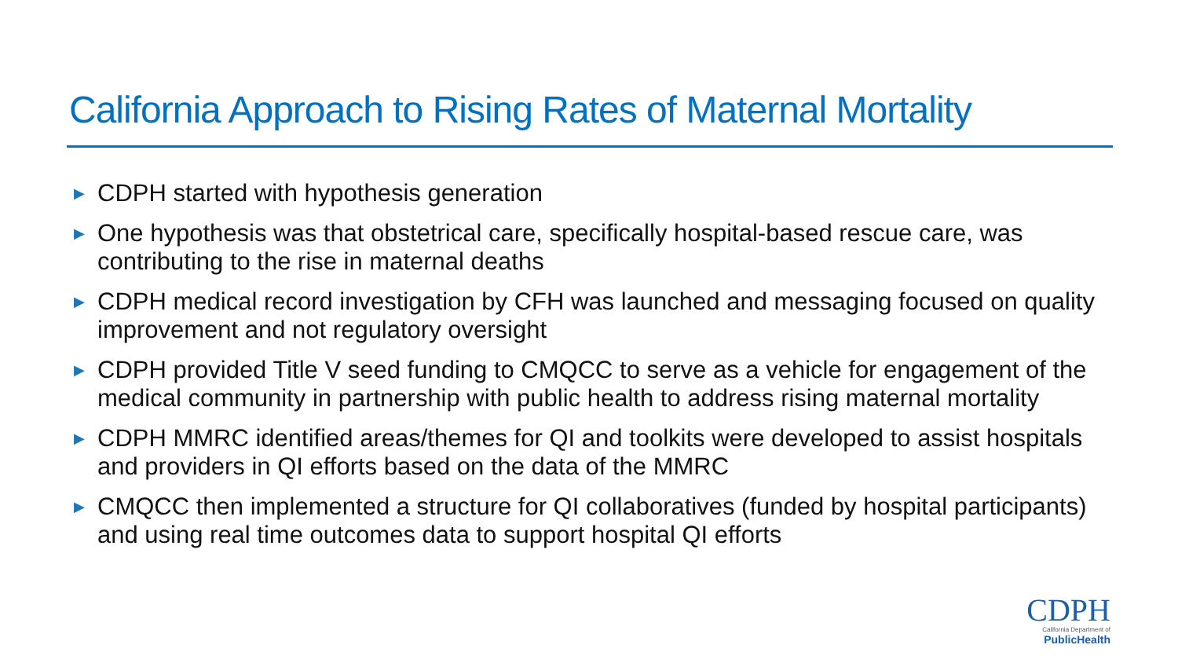California Approach to Rising Rates of Maternal Mortality
▶ CDPH started with hypothesis generation
▶ One hypothesis was that obstetrical care, specifically hospital-based rescue care, was contributing to the rise in maternal deaths
▶ CDPH medical record investigation by CFH was launched and messaging focused on quality improvement and not regulatory oversight
▶ CDPH provided Title V seed funding to CMQCC to serve as a vehicle for engagement of the medical community in partnership with public health to address rising maternal mortality
▶ CDPH MMRC identified areas/themes for QI and toolkits were developed to assist hospitals and providers in QI efforts based on the data of the MMRC
▶ CMQCC then implemented a structure for QI collaboratives (funded by hospital participants) and using real time outcomes data to support hospital QI efforts
CDPH
California Department of
PublicHealth